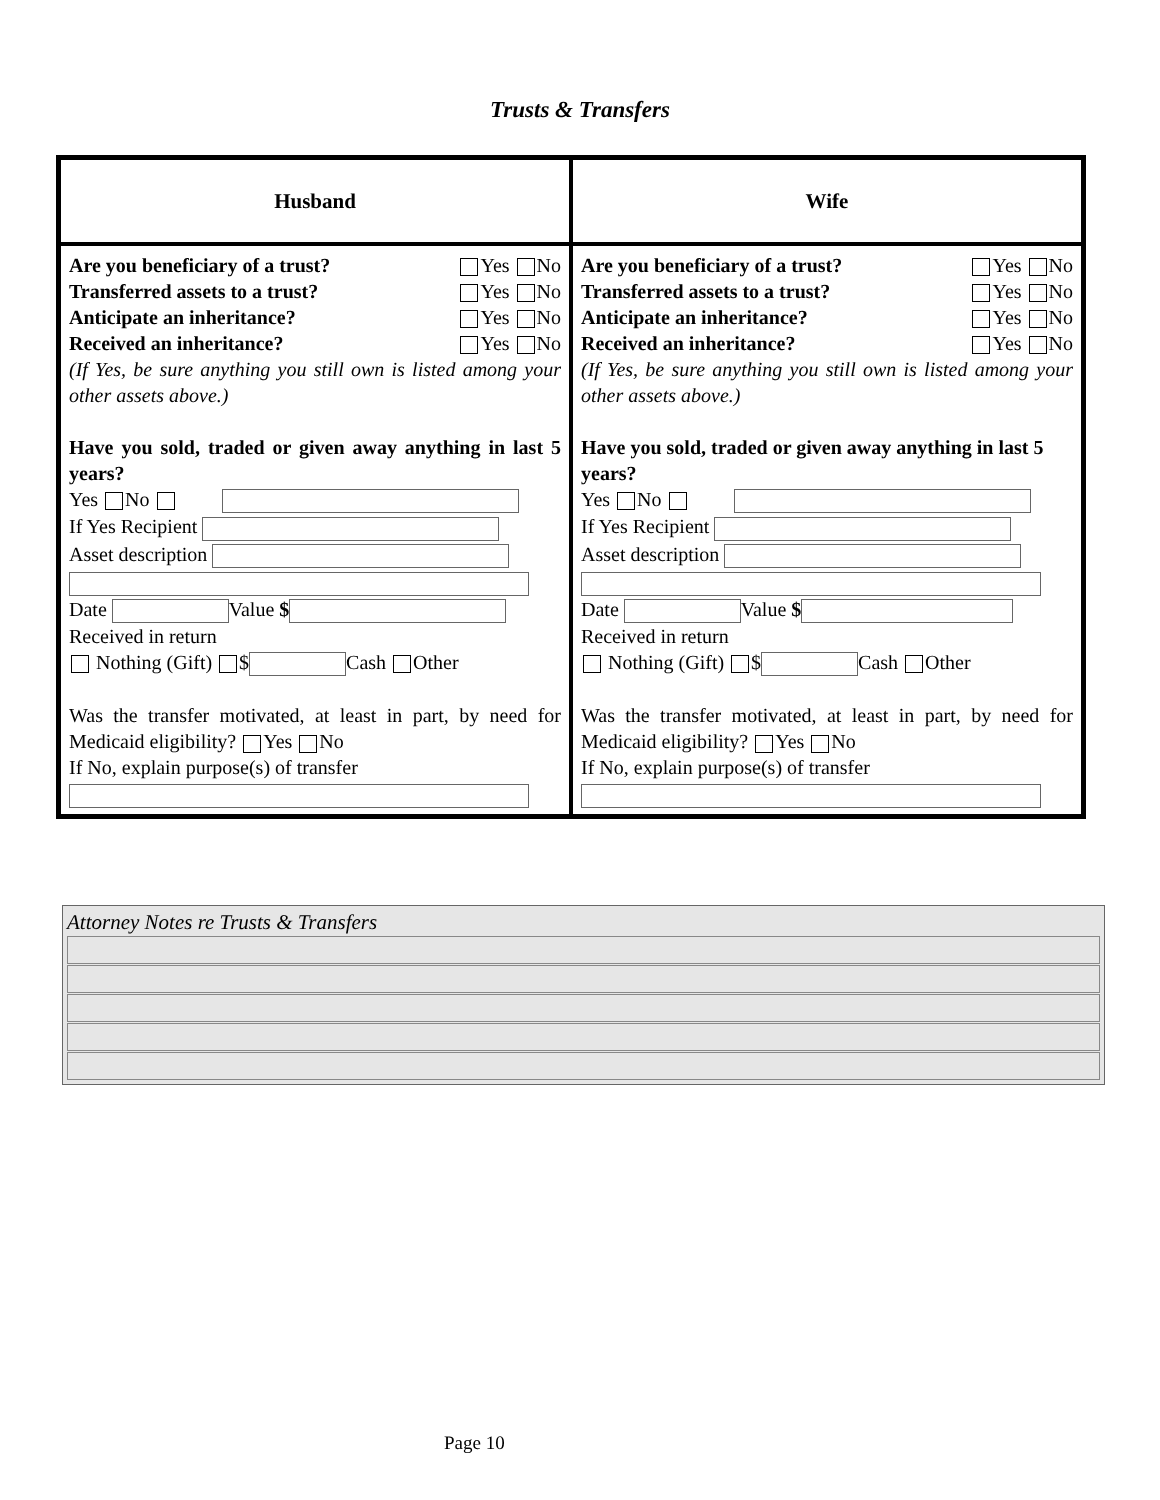Trusts & Transfers
| Husband | Wife |
| --- | --- |
| Are you beneficiary of a trust? Yes No Transferred assets to a trust? Yes No Anticipate an inheritance? Yes No Received an inheritance? Yes No (If Yes, be sure anything you still own is listed among your other assets above.) Have you sold, traded or given away anything in last 5 years? Yes No If Yes Recipient Asset description Date Value $ Received in return Nothing (Gift) $ Cash Other Was the transfer motivated, at least in part, by need for Medicaid eligibility? Yes No If No, explain purpose(s) of transfer | Are you beneficiary of a trust? Yes No Transferred assets to a trust? Yes No Anticipate an inheritance? Yes No Received an inheritance? Yes No (If Yes, be sure anything you still own is listed among your other assets above.) Have you sold, traded or given away anything in last 5 years? Yes No If Yes Recipient Asset description Date Value $ Received in return Nothing (Gift) $ Cash Other Was the transfer motivated, at least in part, by need for Medicaid eligibility? Yes No If No, explain purpose(s) of transfer |
Attorney Notes re Trusts & Transfers
Page 10